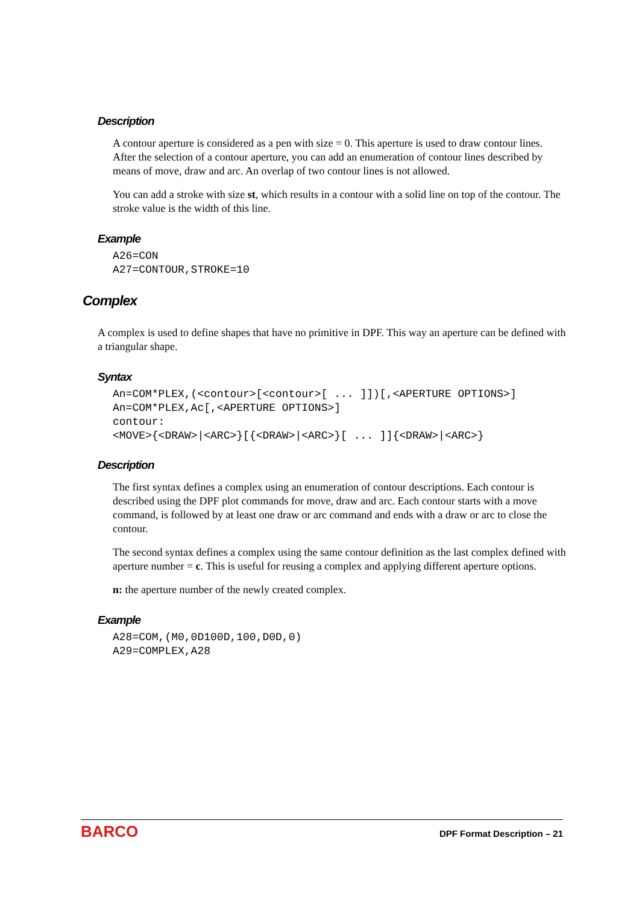Description
A contour aperture is considered as a pen with size = 0. This aperture is used to draw contour lines. After the selection of a contour aperture, you can add an enumeration of contour lines described by means of move, draw and arc. An overlap of two contour lines is not allowed.
You can add a stroke with size st, which results in a contour with a solid line on top of the contour. The stroke value is the width of this line.
Example
A26=CON
A27=CONTOUR,STROKE=10
Complex
A complex is used to define shapes that have no primitive in DPF. This way an aperture can be defined with a triangular shape.
Syntax
An=COM*PLEX,(<contour>[<contour>[ ... ]])[,<APERTURE OPTIONS>]
An=COM*PLEX,Ac[,<APERTURE OPTIONS>]
contour:
<MOVE>{<DRAW>|<ARC>}[{<DRAW>|<ARC>}[ ... ]]{<DRAW>|<ARC>}
Description
The first syntax defines a complex using an enumeration of contour descriptions. Each contour is described using the DPF plot commands for move, draw and arc. Each contour starts with a move command, is followed by at least one draw or arc command and ends with a draw or arc to close the contour.
The second syntax defines a complex using the same contour definition as the last complex defined with aperture number = c. This is useful for reusing a complex and applying different aperture options.
n: the aperture number of the newly created complex.
Example
A28=COM,(M0,0D100D,100,D0D,0)
A29=COMPLEX,A28
BARCO DPF Format Description – 21